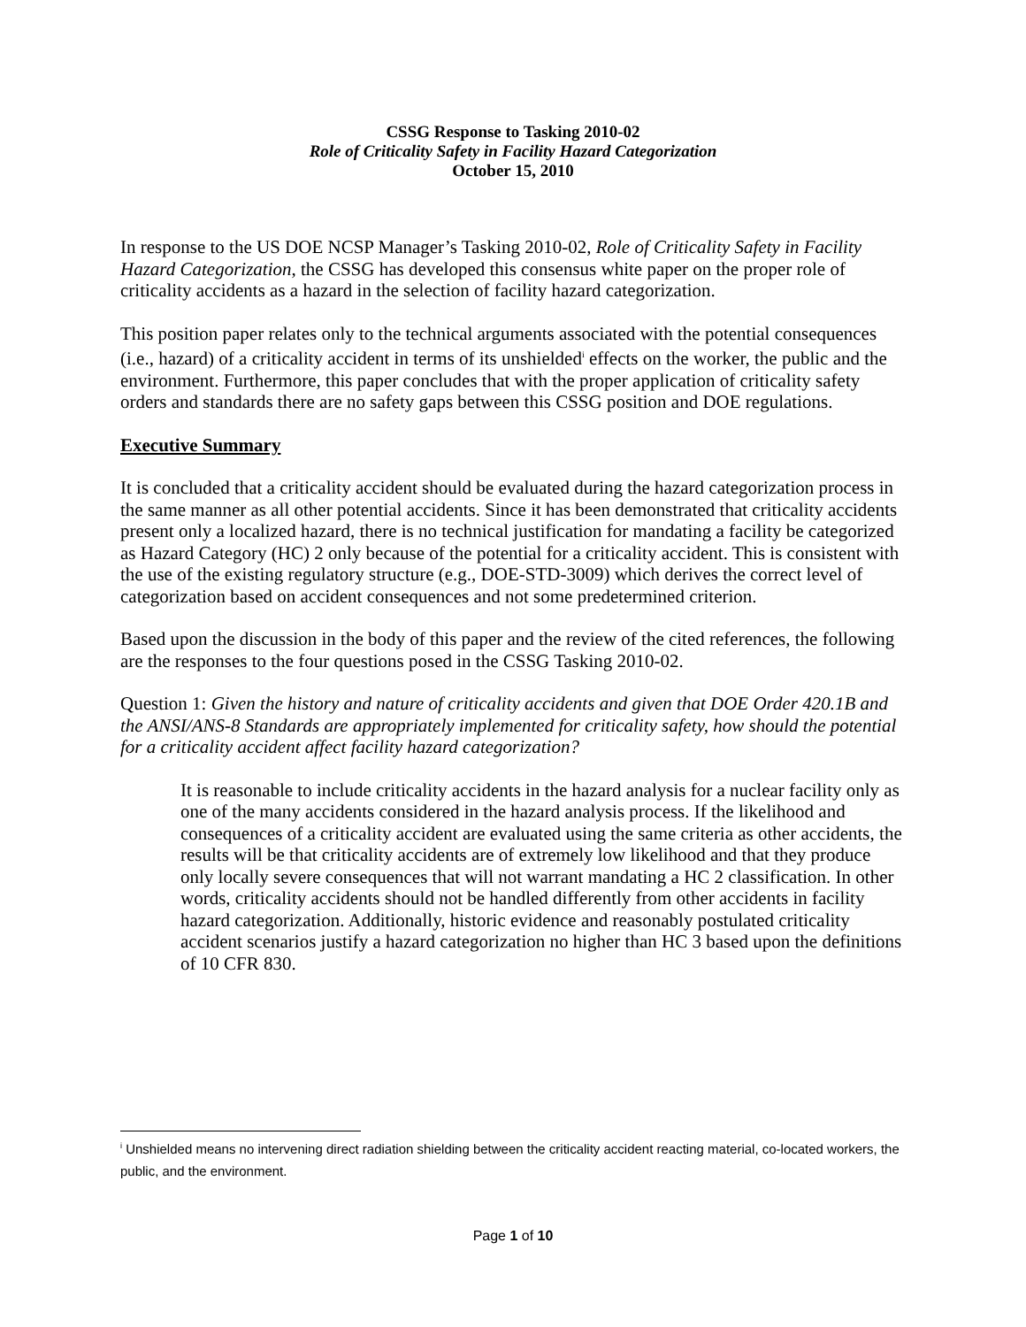CSSG Response to Tasking 2010-02
Role of Criticality Safety in Facility Hazard Categorization
October 15, 2010
In response to the US DOE NCSP Manager’s Tasking 2010-02, Role of Criticality Safety in Facility Hazard Categorization, the CSSG has developed this consensus white paper on the proper role of criticality accidents as a hazard in the selection of facility hazard categorization.
This position paper relates only to the technical arguments associated with the potential consequences (i.e., hazard) of a criticality accident in terms of its unshielded<sup>i</sup> effects on the worker, the public and the environment. Furthermore, this paper concludes that with the proper application of criticality safety orders and standards there are no safety gaps between this CSSG position and DOE regulations.
Executive Summary
It is concluded that a criticality accident should be evaluated during the hazard categorization process in the same manner as all other potential accidents. Since it has been demonstrated that criticality accidents present only a localized hazard, there is no technical justification for mandating a facility be categorized as Hazard Category (HC) 2 only because of the potential for a criticality accident. This is consistent with the use of the existing regulatory structure (e.g., DOE-STD-3009) which derives the correct level of categorization based on accident consequences and not some predetermined criterion.
Based upon the discussion in the body of this paper and the review of the cited references, the following are the responses to the four questions posed in the CSSG Tasking 2010-02.
Question 1: Given the history and nature of criticality accidents and given that DOE Order 420.1B and the ANSI/ANS-8 Standards are appropriately implemented for criticality safety, how should the potential for a criticality accident affect facility hazard categorization?
It is reasonable to include criticality accidents in the hazard analysis for a nuclear facility only as one of the many accidents considered in the hazard analysis process. If the likelihood and consequences of a criticality accident are evaluated using the same criteria as other accidents, the results will be that criticality accidents are of extremely low likelihood and that they produce only locally severe consequences that will not warrant mandating a HC 2 classification. In other words, criticality accidents should not be handled differently from other accidents in facility hazard categorization. Additionally, historic evidence and reasonably postulated criticality accident scenarios justify a hazard categorization no higher than HC 3 based upon the definitions of 10 CFR 830.
<sup>i</sup> Unshielded means no intervening direct radiation shielding between the criticality accident reacting material, co-located workers, the public, and the environment.
Page 1 of 10